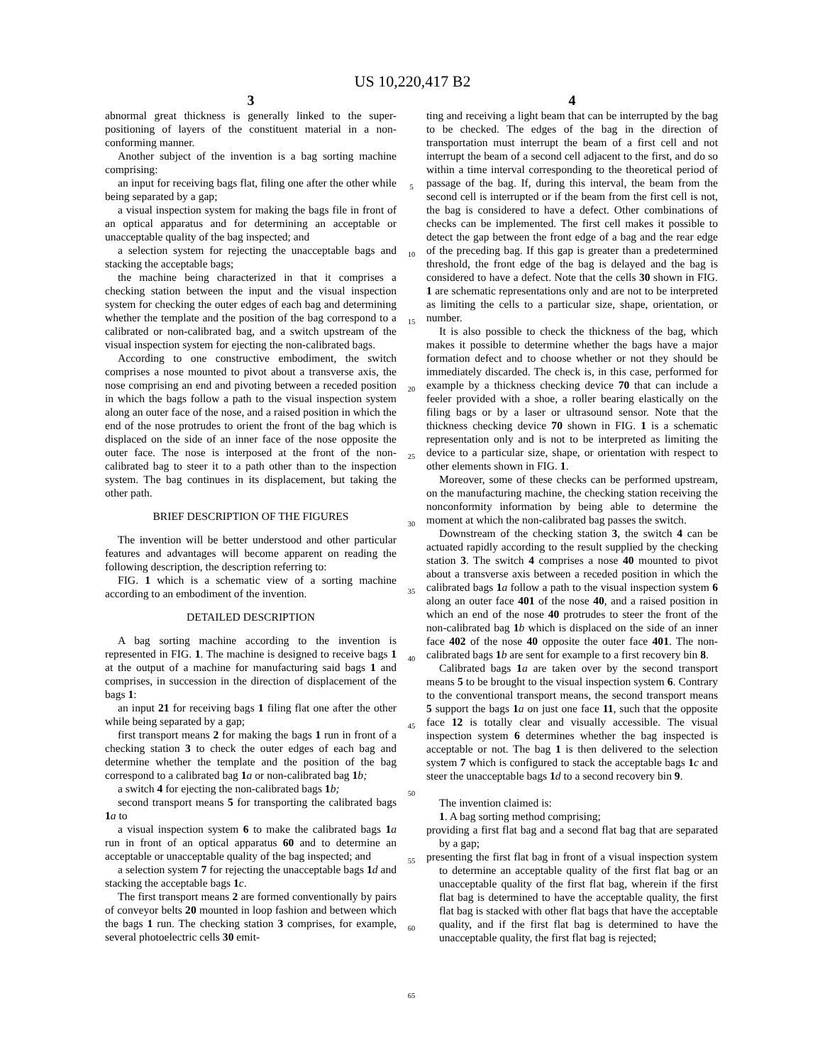US 10,220,417 B2
3
abnormal great thickness is generally linked to the super-positioning of layers of the constituent material in a non-conforming manner.
Another subject of the invention is a bag sorting machine comprising:
an input for receiving bags flat, filing one after the other while being separated by a gap;
a visual inspection system for making the bags file in front of an optical apparatus and for determining an acceptable or unacceptable quality of the bag inspected; and
a selection system for rejecting the unacceptable bags and stacking the acceptable bags;
the machine being characterized in that it comprises a checking station between the input and the visual inspection system for checking the outer edges of each bag and determining whether the template and the position of the bag correspond to a calibrated or non-calibrated bag, and a switch upstream of the visual inspection system for ejecting the non-calibrated bags.
According to one constructive embodiment, the switch comprises a nose mounted to pivot about a transverse axis, the nose comprising an end and pivoting between a receded position in which the bags follow a path to the visual inspection system along an outer face of the nose, and a raised position in which the end of the nose protrudes to orient the front of the bag which is displaced on the side of an inner face of the nose opposite the outer face. The nose is interposed at the front of the non-calibrated bag to steer it to a path other than to the inspection system. The bag continues in its displacement, but taking the other path.
BRIEF DESCRIPTION OF THE FIGURES
The invention will be better understood and other particular features and advantages will become apparent on reading the following description, the description referring to:
FIG. 1 which is a schematic view of a sorting machine according to an embodiment of the invention.
DETAILED DESCRIPTION
A bag sorting machine according to the invention is represented in FIG. 1. The machine is designed to receive bags 1 at the output of a machine for manufacturing said bags 1 and comprises, in succession in the direction of displacement of the bags 1:
an input 21 for receiving bags 1 filing flat one after the other while being separated by a gap;
first transport means 2 for making the bags 1 run in front of a checking station 3 to check the outer edges of each bag and determine whether the template and the position of the bag correspond to a calibrated bag 1 a or non-calibrated bag 1 b;
a switch 4 for ejecting the non-calibrated bags 1 b;
second transport means 5 for transporting the calibrated bags 1 a to
a visual inspection system 6 to make the calibrated bags 1 a run in front of an optical apparatus 60 and to determine an acceptable or unacceptable quality of the bag inspected; and
a selection system 7 for rejecting the unacceptable bags 1 d and stacking the acceptable bags 1 c.
The first transport means 2 are formed conventionally by pairs of conveyor belts 20 mounted in loop fashion and between which the bags 1 run. The checking station 3 comprises, for example, several photoelectric cells 30 emit-
5
10
15
20
25
30
35
40
45
50
55
60
65
4
ting and receiving a light beam that can be interrupted by the bag to be checked. The edges of the bag in the direction of transportation must interrupt the beam of a first cell and not interrupt the beam of a second cell adjacent to the first, and do so within a time interval corresponding to the theoretical period of passage of the bag. If, during this interval, the beam from the second cell is interrupted or if the beam from the first cell is not, the bag is considered to have a defect. Other combinations of checks can be implemented. The first cell makes it possible to detect the gap between the front edge of a bag and the rear edge of the preceding bag. If this gap is greater than a predetermined threshold, the front edge of the bag is delayed and the bag is considered to have a defect. Note that the cells 30 shown in FIG. 1 are schematic representations only and are not to be interpreted as limiting the cells to a particular size, shape, orientation, or number.
It is also possible to check the thickness of the bag, which makes it possible to determine whether the bags have a major formation defect and to choose whether or not they should be immediately discarded. The check is, in this case, performed for example by a thickness checking device 70 that can include a feeler provided with a shoe, a roller bearing elastically on the filing bags or by a laser or ultrasound sensor. Note that the thickness checking device 70 shown in FIG. 1 is a schematic representation only and is not to be interpreted as limiting the device to a particular size, shape, or orientation with respect to other elements shown in FIG. 1.
Moreover, some of these checks can be performed upstream, on the manufacturing machine, the checking station receiving the nonconformity information by being able to determine the moment at which the non-calibrated bag passes the switch.
Downstream of the checking station 3, the switch 4 can be actuated rapidly according to the result supplied by the checking station 3. The switch 4 comprises a nose 40 mounted to pivot about a transverse axis between a receded position in which the calibrated bags 1 a follow a path to the visual inspection system 6 along an outer face 401 of the nose 40, and a raised position in which an end of the nose 40 protrudes to steer the front of the non-calibrated bag 1 b which is displaced on the side of an inner face 402 of the nose 40 opposite the outer face 401. The non-calibrated bags 1 b are sent for example to a first recovery bin 8.
Calibrated bags 1 a are taken over by the second transport means 5 to be brought to the visual inspection system 6. Contrary to the conventional transport means, the second transport means 5 support the bags 1 a on just one face 11, such that the opposite face 12 is totally clear and visually accessible. The visual inspection system 6 determines whether the bag inspected is acceptable or not. The bag 1 is then delivered to the selection system 7 which is configured to stack the acceptable bags 1 c and steer the unacceptable bags 1 d to a second recovery bin 9.
The invention claimed is:
1. A bag sorting method comprising;
providing a first flat bag and a second flat bag that are separated by a gap;
presenting the first flat bag in front of a visual inspection system to determine an acceptable quality of the first flat bag or an unacceptable quality of the first flat bag, wherein if the first flat bag is determined to have the acceptable quality, the first flat bag is stacked with other flat bags that have the acceptable quality, and if the first flat bag is determined to have the unacceptable quality, the first flat bag is rejected;